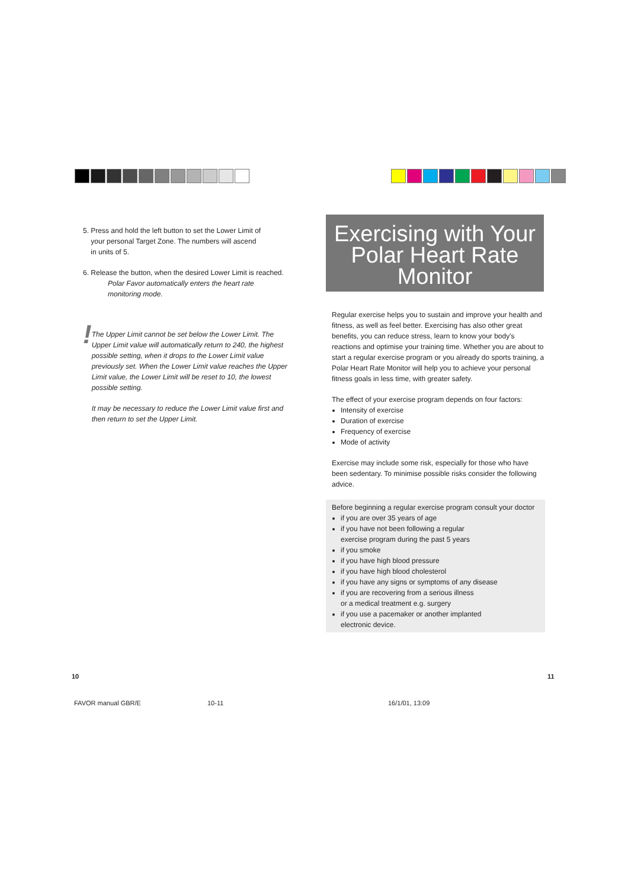5. Press and hold the left button to set the Lower Limit of
your personal Target Zone. The numbers will ascend
in units of 5.
6. Release the button, when the desired Lower Limit is reached.
Polar Favor automatically enters the heart rate
monitoring mode.
!
The Upper Limit cannot be set below the Lower Limit. The Upper Limit value will automatically return to 240, the highest possible setting, when it drops to the Lower Limit value previously set. When the Lower Limit value reaches the Upper Limit value, the Lower Limit will be reset to 10, the lowest possible setting.
It may be necessary to reduce the Lower Limit value first and then return to set the Upper Limit.
Exercising with Your
Polar Heart Rate
Monitor
Regular exercise helps you to sustain and improve your health and fitness, as well as feel better. Exercising has also other great benefits, you can reduce stress, learn to know your body's reactions and optimise your training time. Whether you are about to start a regular exercise program or you already do sports training, a Polar Heart Rate Monitor will help you to achieve your personal fitness goals in less time, with greater safety.
The effect of your exercise program depends on four factors:
Intensity of exercise
Duration of exercise
Frequency of exercise
Mode of activity
Exercise may include some risk, especially for those who have been sedentary. To minimise possible risks consider the following advice.
Before beginning a regular exercise program consult your doctor
if you are over 35 years of age
if you have not been following a regular
exercise program during the past 5 years
if you smoke
if you have high blood pressure
if you have high blood cholesterol
if you have any signs or symptoms of any disease
if you are recovering from a serious illness
or a medical treatment e.g. surgery
if you use a pacemaker or another implanted
electronic device.
10 11
FAVOR manual GBR/E 10-11 16/1/01, 13:09